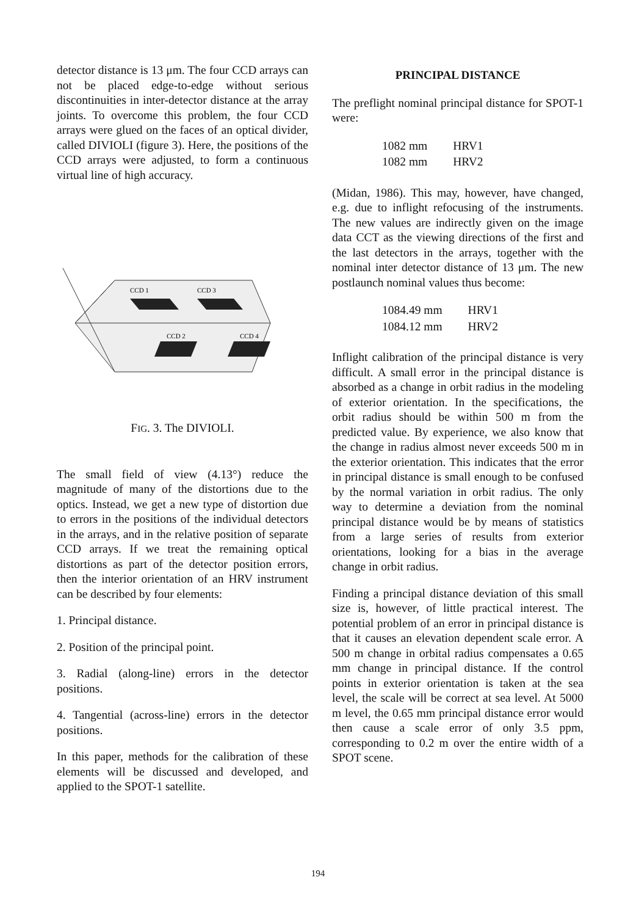detector distance is 13 μm. The four CCD arrays can not be placed edge-to-edge without serious discontinuities in inter-detector distance at the array joints. To overcome this problem, the four CCD arrays were glued on the faces of an optical divider, called DIVIOLI (figure 3). Here, the positions of the CCD arrays were adjusted, to form a continuous virtual line of high accuracy.
CCD 1
CCD 3
CCD 2
CCD 4
FIG. 3. The DIVIOLI.
The small field of view (4.13°) reduce the magnitude of many of the distortions due to the optics. Instead, we get a new type of distortion due to errors in the positions of the individual detectors in the arrays, and in the relative position of separate CCD arrays. If we treat the remaining optical distortions as part of the detector position errors, then the interior orientation of an HRV instrument can be described by four elements:
1. Principal distance.
2. Position of the principal point.
3. Radial (along-line) errors in the detector positions.
4. Tangential (across-line) errors in the detector positions.
In this paper, methods for the calibration of these elements will be discussed and developed, and applied to the SPOT-1 satellite.
PRINCIPAL DISTANCE
The preflight nominal principal distance for SPOT-1 were:
| 1082 mm | HRV1 |
| 1082 mm | HRV2 |
(Midan, 1986). This may, however, have changed, e.g. due to inflight refocusing of the instruments. The new values are indirectly given on the image data CCT as the viewing directions of the first and the last detectors in the arrays, together with the nominal inter detector distance of 13 μm. The new postlaunch nominal values thus become:
| 1084.49 mm | HRV1 |
| 1084.12 mm | HRV2 |
Inflight calibration of the principal distance is very difficult. A small error in the principal distance is absorbed as a change in orbit radius in the modeling of exterior orientation. In the specifications, the orbit radius should be within 500 m from the predicted value. By experience, we also know that the change in radius almost never exceeds 500 m in the exterior orientation. This indicates that the error in principal distance is small enough to be confused by the normal variation in orbit radius. The only way to determine a deviation from the nominal principal distance would be by means of statistics from a large series of results from exterior orientations, looking for a bias in the average change in orbit radius.
Finding a principal distance deviation of this small size is, however, of little practical interest. The potential problem of an error in principal distance is that it causes an elevation dependent scale error. A 500 m change in orbital radius compensates a 0.65 mm change in principal distance. If the control points in exterior orientation is taken at the sea level, the scale will be correct at sea level. At 5000 m level, the 0.65 mm principal distance error would then cause a scale error of only 3.5 ppm, corresponding to 0.2 m over the entire width of a SPOT scene.
194